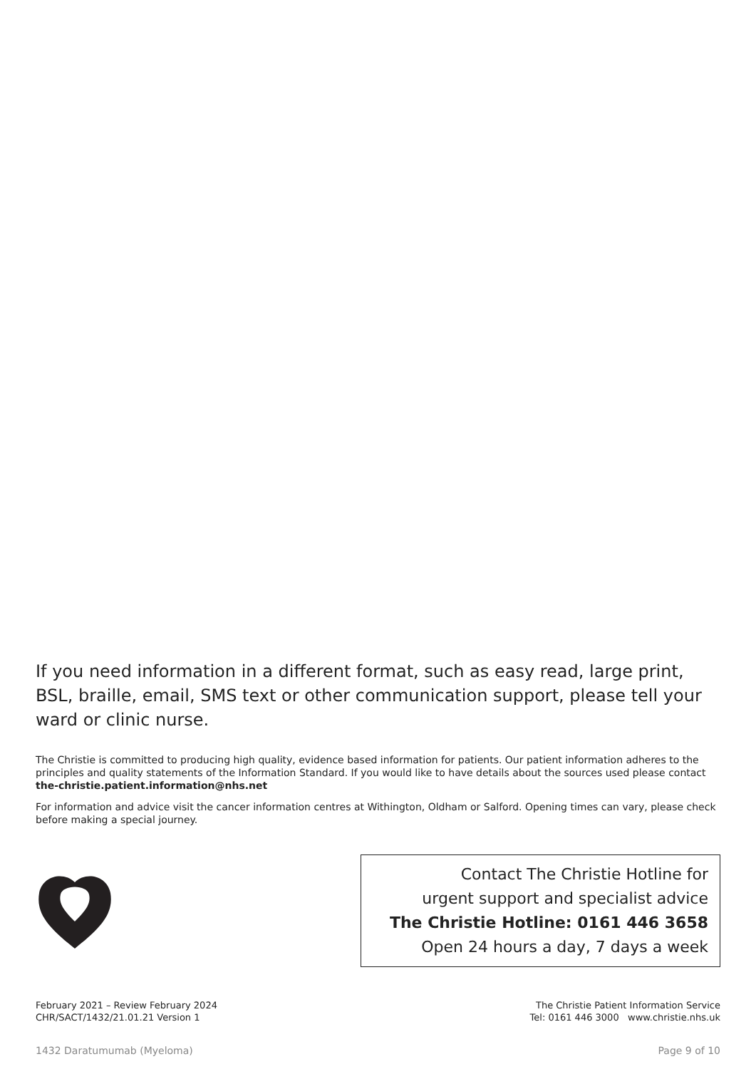If you need information in a different format, such as easy read, large print, BSL, braille, email, SMS text or other communication support, please tell your ward or clinic nurse.
The Christie is committed to producing high quality, evidence based information for patients. Our patient information adheres to the principles and quality statements of the Information Standard. If you would like to have details about the sources used please contact the-christie.patient.information@nhs.net
For information and advice visit the cancer information centres at Withington, Oldham or Salford. Opening times can vary, please check before making a special journey.
Contact The Christie Hotline for
urgent support and specialist advice
The Christie Hotline: 0161 446 3658
Open 24 hours a day, 7 days a week
February 2021 – Review February 2024
CHR/SACT/1432/21.01.21 Version 1
The Christie Patient Information Service
Tel: 0161 446 3000 www.christie.nhs.uk
1432 Daratumumab (Myeloma) Page 9 of 10